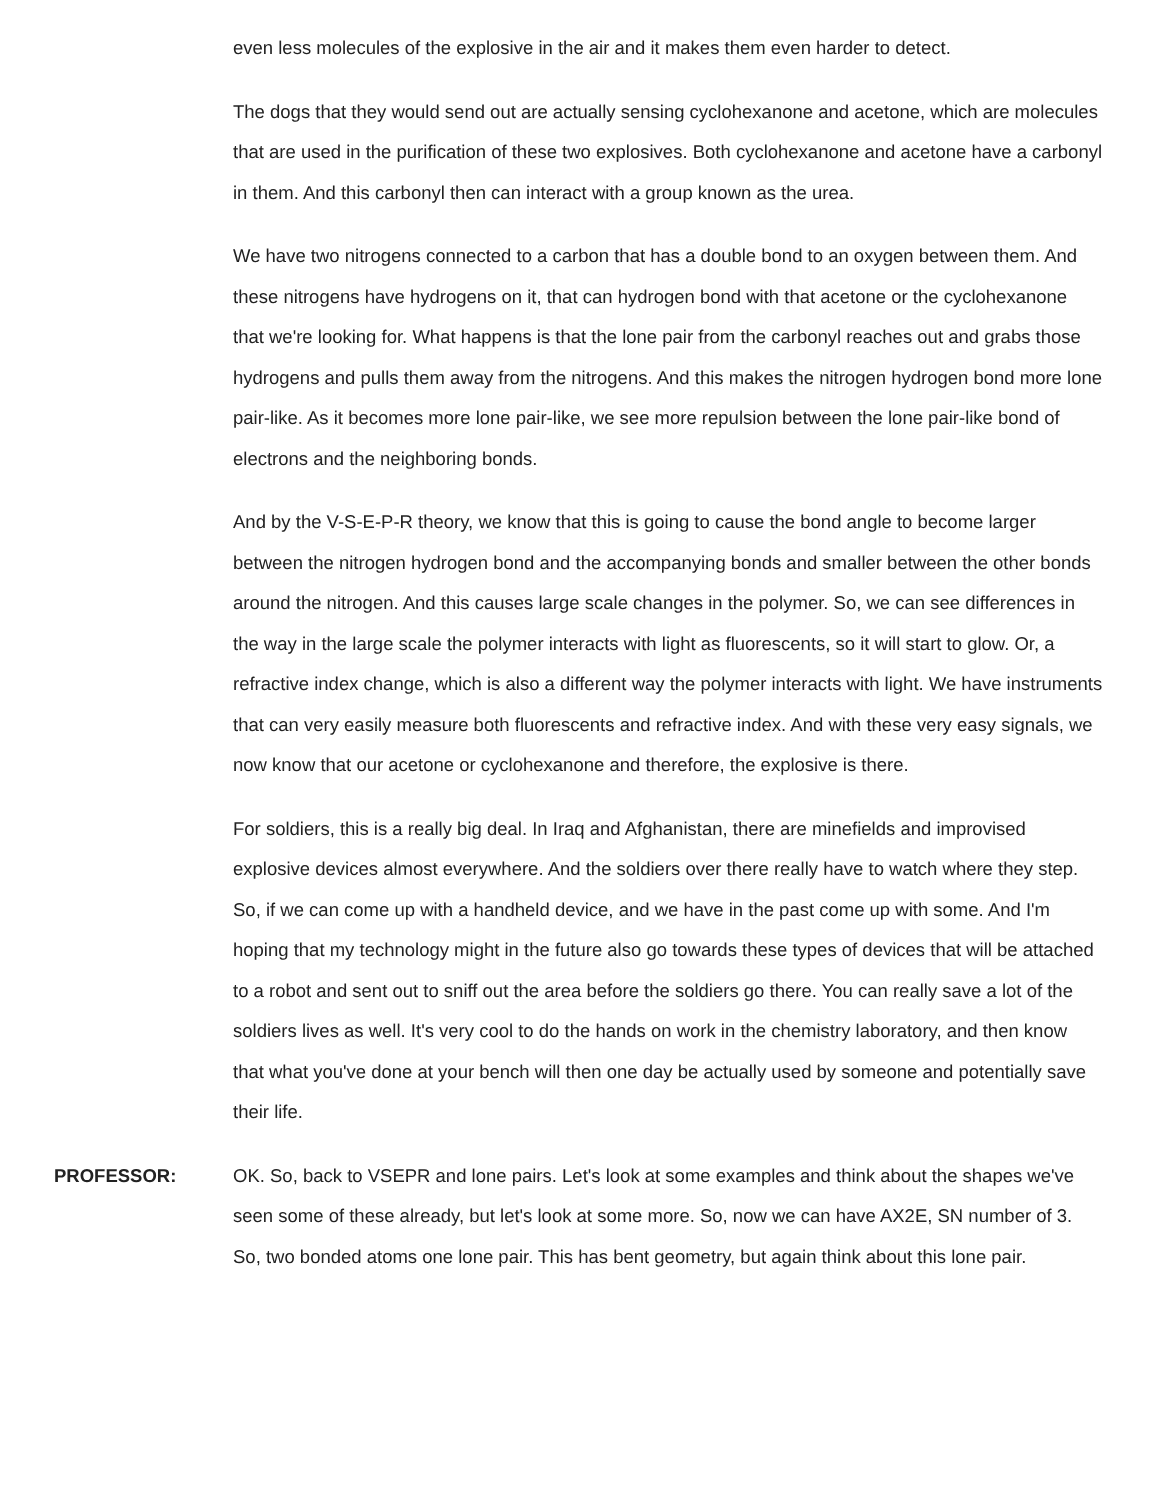even less molecules of the explosive in the air and it makes them even harder to detect.
The dogs that they would send out are actually sensing cyclohexanone and acetone, which are molecules that are used in the purification of these two explosives. Both cyclohexanone and acetone have a carbonyl in them. And this carbonyl then can interact with a group known as the urea.
We have two nitrogens connected to a carbon that has a double bond to an oxygen between them. And these nitrogens have hydrogens on it, that can hydrogen bond with that acetone or the cyclohexanone that we're looking for. What happens is that the lone pair from the carbonyl reaches out and grabs those hydrogens and pulls them away from the nitrogens. And this makes the nitrogen hydrogen bond more lone pair-like. As it becomes more lone pair-like, we see more repulsion between the lone pair-like bond of electrons and the neighboring bonds.
And by the V-S-E-P-R theory, we know that this is going to cause the bond angle to become larger between the nitrogen hydrogen bond and the accompanying bonds and smaller between the other bonds around the nitrogen. And this causes large scale changes in the polymer. So, we can see differences in the way in the large scale the polymer interacts with light as fluorescents, so it will start to glow. Or, a refractive index change, which is also a different way the polymer interacts with light. We have instruments that can very easily measure both fluorescents and refractive index. And with these very easy signals, we now know that our acetone or cyclohexanone and therefore, the explosive is there.
For soldiers, this is a really big deal. In Iraq and Afghanistan, there are minefields and improvised explosive devices almost everywhere. And the soldiers over there really have to watch where they step. So, if we can come up with a handheld device, and we have in the past come up with some. And I'm hoping that my technology might in the future also go towards these types of devices that will be attached to a robot and sent out to sniff out the area before the soldiers go there. You can really save a lot of the soldiers lives as well. It's very cool to do the hands on work in the chemistry laboratory, and then know that what you've done at your bench will then one day be actually used by someone and potentially save their life.
PROFESSOR: OK. So, back to VSEPR and lone pairs. Let's look at some examples and think about the shapes we've seen some of these already, but let's look at some more. So, now we can have AX2E, SN number of 3. So, two bonded atoms one lone pair. This has bent geometry, but again think about this lone pair.